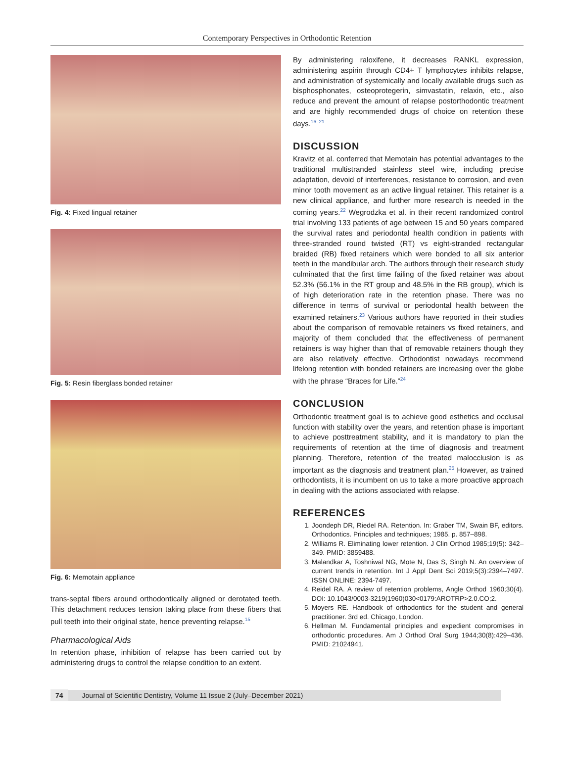Contemporary Perspectives in Orthodontic Retention
Fig. 4: Fixed lingual retainer
Fig. 5: Resin fiberglass bonded retainer
Fig. 6: Memotain appliance
trans-septal fibers around orthodontically aligned or derotated teeth. This detachment reduces tension taking place from these fibers that pull teeth into their original state, hence preventing relapse.<sup>15</sup>
Pharmacological Aids
In retention phase, inhibition of relapse has been carried out by administering drugs to control the relapse condition to an extent.
By administering raloxifene, it decreases RANKL expression, administering aspirin through CD4+ T lymphocytes inhibits relapse, and administration of systemically and locally available drugs such as bisphosphonates, osteoprotegerin, simvastatin, relaxin, etc., also reduce and prevent the amount of relapse postorthodontic treatment and are highly recommended drugs of choice on retention these days.<sup>16–21</sup>
DISCUSSION
Kravitz et al. conferred that Memotain has potential advantages to the traditional multistranded stainless steel wire, including precise adaptation, devoid of interferences, resistance to corrosion, and even minor tooth movement as an active lingual retainer. This retainer is a new clinical appliance, and further more research is needed in the coming years.<sup>22</sup> Wegrodzka et al. in their recent randomized control trial involving 133 patients of age between 15 and 50 years compared the survival rates and periodontal health condition in patients with three-stranded round twisted (RT) vs eight-stranded rectangular braided (RB) fixed retainers which were bonded to all six anterior teeth in the mandibular arch. The authors through their research study culminated that the first time failing of the fixed retainer was about 52.3% (56.1% in the RT group and 48.5% in the RB group), which is of high deterioration rate in the retention phase. There was no difference in terms of survival or periodontal health between the examined retainers.<sup>23</sup> Various authors have reported in their studies about the comparison of removable retainers vs fixed retainers, and majority of them concluded that the effectiveness of permanent retainers is way higher than that of removable retainers though they are also relatively effective. Orthodontist nowadays recommend lifelong retention with bonded retainers are increasing over the globe with the phrase “Braces for Life.”<sup>24</sup>
CONCLUSION
Orthodontic treatment goal is to achieve good esthetics and occlusal function with stability over the years, and retention phase is important to achieve posttreatment stability, and it is mandatory to plan the requirements of retention at the time of diagnosis and treatment planning. Therefore, retention of the treated malocclusion is as important as the diagnosis and treatment plan.<sup>25</sup> However, as trained orthodontists, it is incumbent on us to take a more proactive approach in dealing with the actions associated with relapse.
REFERENCES
1. Joondeph DR, Riedel RA. Retention. In: Graber TM, Swain BF, editors. Orthodontics. Principles and techniques; 1985. p. 857–898.
2. Williams R. Eliminating lower retention. J Clin Orthod 1985;19(5): 342–349. PMID: 3859488.
3. Malandkar A, Toshniwal NG, Mote N, Das S, Singh N. An overview of current trends in retention. Int J Appl Dent Sci 2019;5(3):2394–7497. ISSN ONLINE: 2394-7497.
4. Reidel RA. A review of retention problems, Angle Orthod 1960;30(4). DOI: 10.1043/0003-3219(1960)030<0179:AROTRP>2.0.CO;2.
5. Moyers RE. Handbook of orthodontics for the student and general practitioner. 3rd ed. Chicago, London.
6. Hellman M. Fundamental principles and expedient compromises in orthodontic procedures. Am J Orthod Oral Surg 1944;30(8):429–436. PMID: 21024941.
74 Journal of Scientific Dentistry, Volume 11 Issue 2 (July–December 2021)